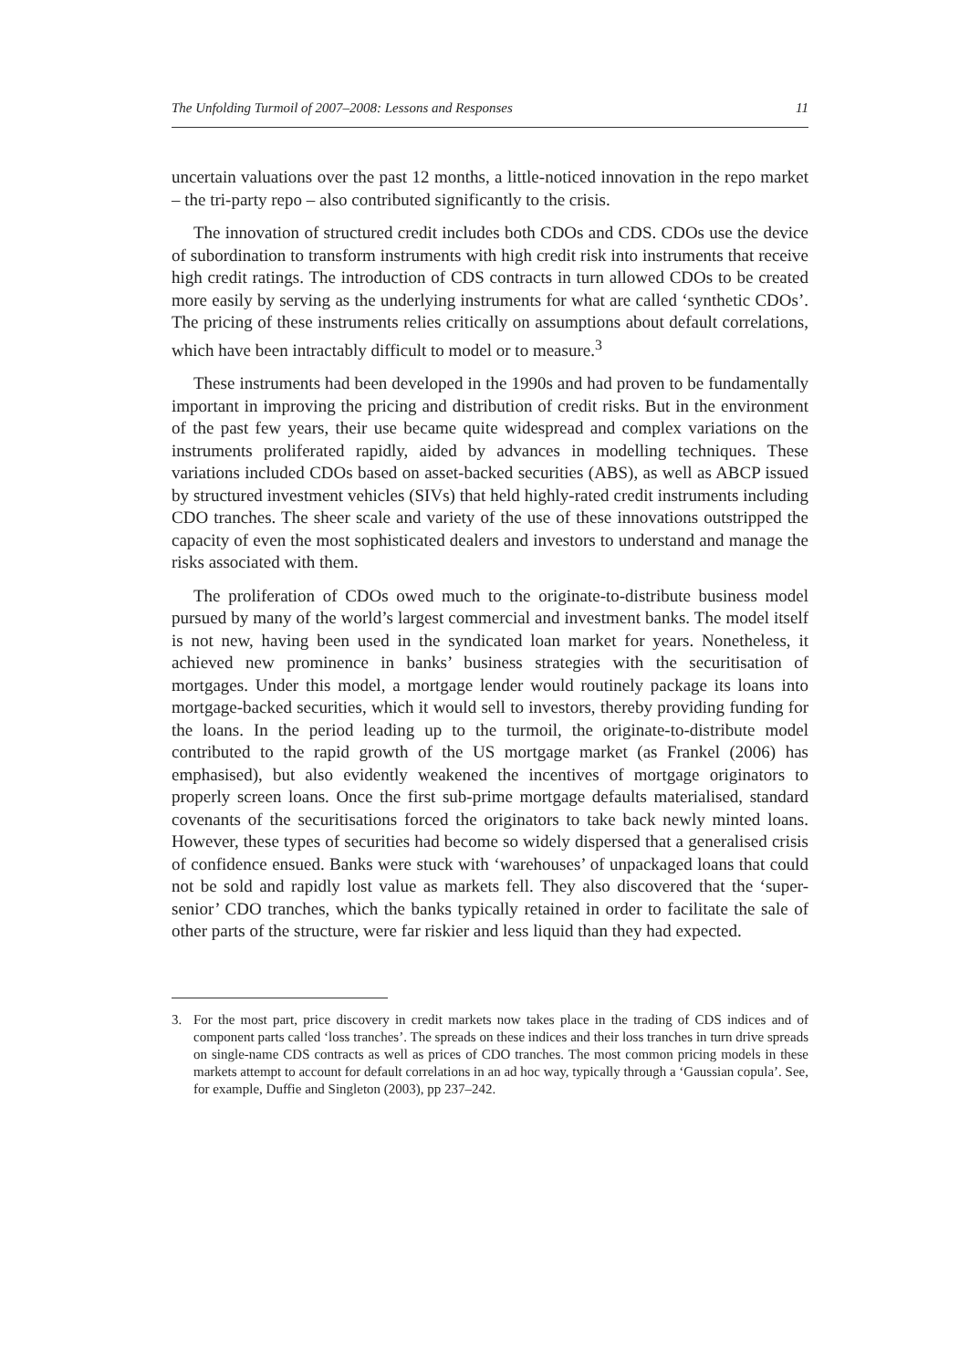The Unfolding Turmoil of 2007–2008: Lessons and Responses 11
uncertain valuations over the past 12 months, a little-noticed innovation in the repo market – the tri-party repo – also contributed significantly to the crisis.
The innovation of structured credit includes both CDOs and CDS. CDOs use the device of subordination to transform instruments with high credit risk into instruments that receive high credit ratings. The introduction of CDS contracts in turn allowed CDOs to be created more easily by serving as the underlying instruments for what are called ‘synthetic CDOs’. The pricing of these instruments relies critically on assumptions about default correlations, which have been intractably difficult to model or to measure.<sup>3</sup>
These instruments had been developed in the 1990s and had proven to be fundamentally important in improving the pricing and distribution of credit risks. But in the environment of the past few years, their use became quite widespread and complex variations on the instruments proliferated rapidly, aided by advances in modelling techniques. These variations included CDOs based on asset-backed securities (ABS), as well as ABCP issued by structured investment vehicles (SIVs) that held highly-rated credit instruments including CDO tranches. The sheer scale and variety of the use of these innovations outstripped the capacity of even the most sophisticated dealers and investors to understand and manage the risks associated with them.
The proliferation of CDOs owed much to the originate-to-distribute business model pursued by many of the world’s largest commercial and investment banks. The model itself is not new, having been used in the syndicated loan market for years. Nonetheless, it achieved new prominence in banks’ business strategies with the securitisation of mortgages. Under this model, a mortgage lender would routinely package its loans into mortgage-backed securities, which it would sell to investors, thereby providing funding for the loans. In the period leading up to the turmoil, the originate-to-distribute model contributed to the rapid growth of the US mortgage market (as Frankel (2006) has emphasised), but also evidently weakened the incentives of mortgage originators to properly screen loans. Once the first sub-prime mortgage defaults materialised, standard covenants of the securitisations forced the originators to take back newly minted loans. However, these types of securities had become so widely dispersed that a generalised crisis of confidence ensued. Banks were stuck with ‘warehouses’ of unpackaged loans that could not be sold and rapidly lost value as markets fell. They also discovered that the ‘super-senior’ CDO tranches, which the banks typically retained in order to facilitate the sale of other parts of the structure, were far riskier and less liquid than they had expected.
3. For the most part, price discovery in credit markets now takes place in the trading of CDS indices and of component parts called ‘loss tranches’. The spreads on these indices and their loss tranches in turn drive spreads on single-name CDS contracts as well as prices of CDO tranches. The most common pricing models in these markets attempt to account for default correlations in an ad hoc way, typically through a ‘Gaussian copula’. See, for example, Duffie and Singleton (2003), pp 237–242.